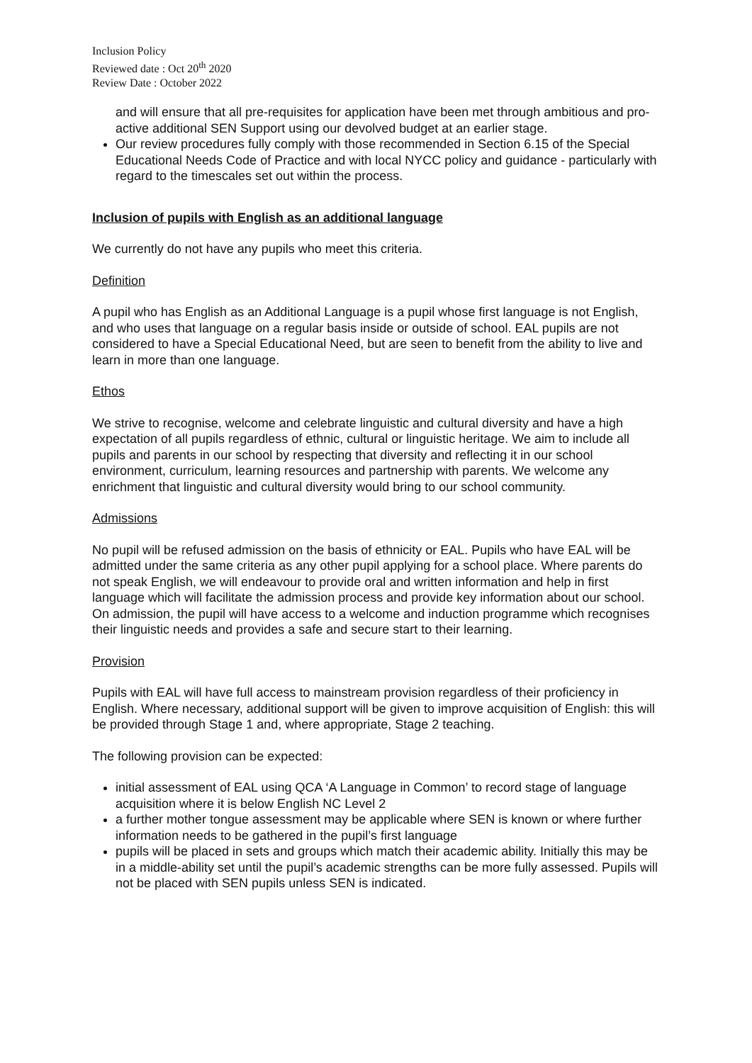Inclusion Policy
Reviewed date : Oct 20<sup>th</sup> 2020
Review Date : October 2022
and will ensure that all pre-requisites for application have been met through ambitious and pro-active additional SEN Support using our devolved budget at an earlier stage.
Our review procedures fully comply with those recommended in Section 6.15 of the Special Educational Needs Code of Practice and with local NYCC policy and guidance - particularly with regard to the timescales set out within the process.
Inclusion of pupils with English as an additional language
We currently do not have any pupils who meet this criteria.
Definition
A pupil who has English as an Additional Language is a pupil whose first language is not English, and who uses that language on a regular basis inside or outside of school. EAL pupils are not considered to have a Special Educational Need, but are seen to benefit from the ability to live and learn in more than one language.
Ethos
We strive to recognise, welcome and celebrate linguistic and cultural diversity and have a high expectation of all pupils regardless of ethnic, cultural or linguistic heritage. We aim to include all pupils and parents in our school by respecting that diversity and reflecting it in our school environment, curriculum, learning resources and partnership with parents. We welcome any enrichment that linguistic and cultural diversity would bring to our school community.
Admissions
No pupil will be refused admission on the basis of ethnicity or EAL. Pupils who have EAL will be admitted under the same criteria as any other pupil applying for a school place. Where parents do not speak English, we will endeavour to provide oral and written information and help in first language which will facilitate the admission process and provide key information about our school. On admission, the pupil will have access to a welcome and induction programme which recognises their linguistic needs and provides a safe and secure start to their learning.
Provision
Pupils with EAL will have full access to mainstream provision regardless of their proficiency in English. Where necessary, additional support will be given to improve acquisition of English: this will be provided through Stage 1 and, where appropriate, Stage 2 teaching.
The following provision can be expected:
initial assessment of EAL using QCA ‘A Language in Common’ to record stage of language acquisition where it is below English NC Level 2
a further mother tongue assessment may be applicable where SEN is known or where further information needs to be gathered in the pupil’s first language
pupils will be placed in sets and groups which match their academic ability. Initially this may be in a middle-ability set until the pupil’s academic strengths can be more fully assessed. Pupils will not be placed with SEN pupils unless SEN is indicated.